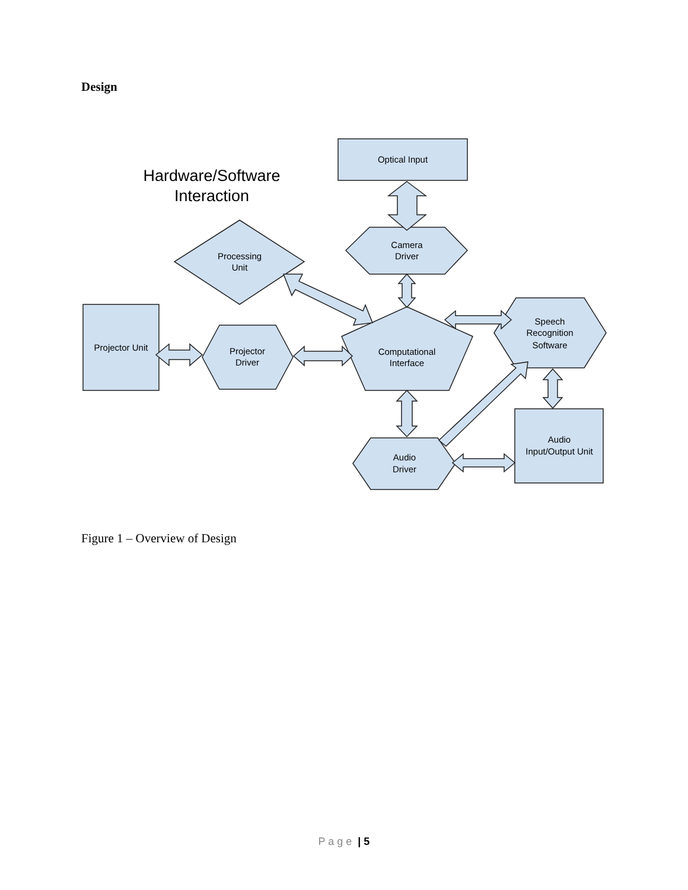Design
Optical Input
Hardware/Software
Interaction
Camera
Driver
Processing
Unit
Projector Unit
Projector
Driver
Computational
Interface
Speech
Recognition
Software
Audio
Input/Output Unit
Audio
Driver
Figure 1 – Overview of Design
P a g e | 5